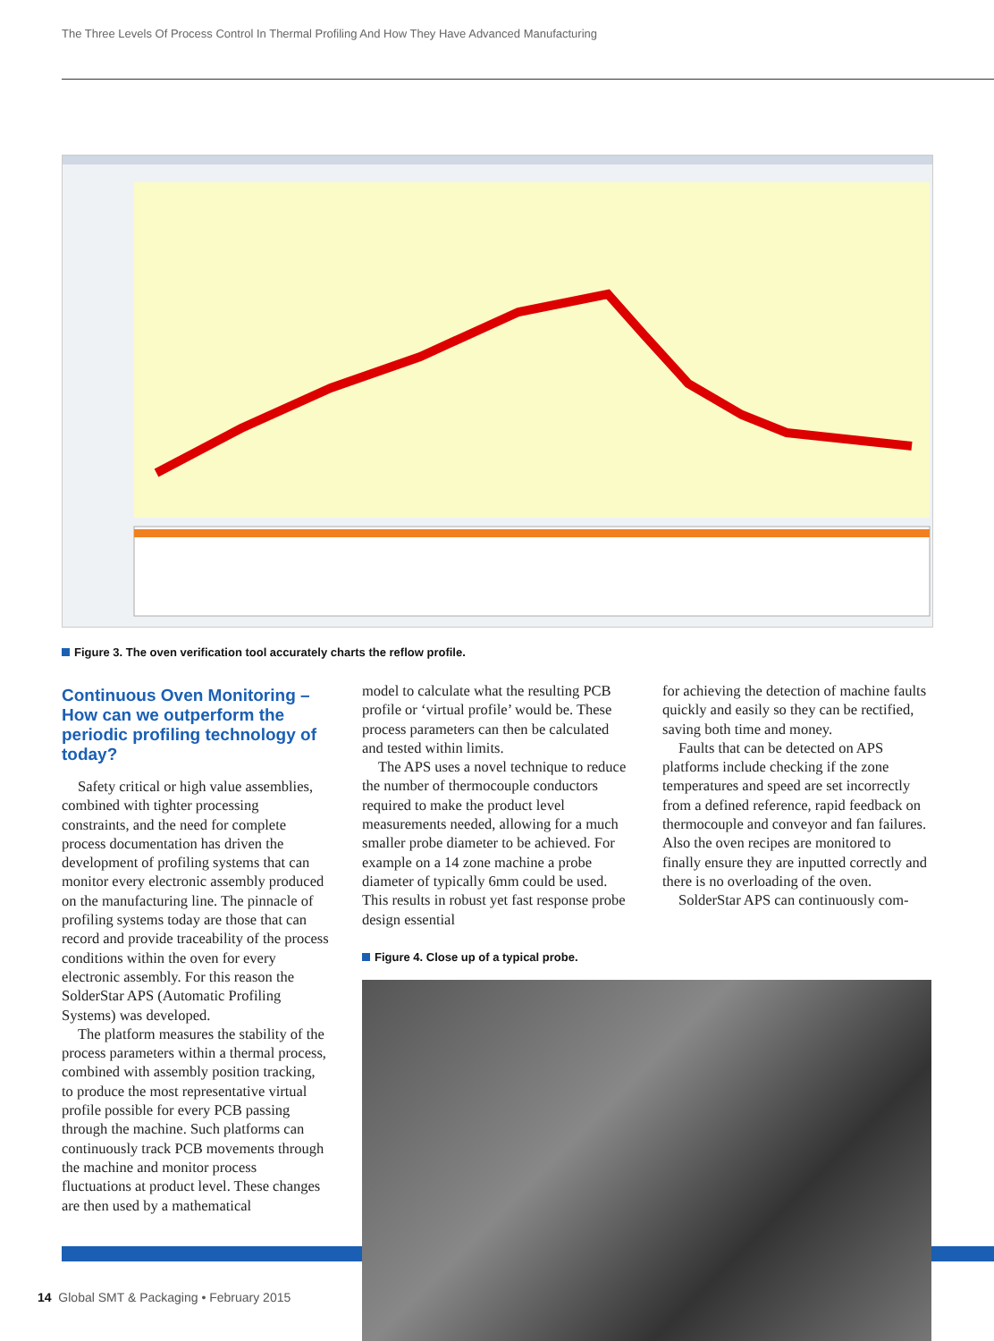The Three Levels Of Process Control In Thermal Profiling And How They Have Advanced Manufacturing
Figure 3. The oven verification tool accurately charts the reflow profile.
Continuous Oven Monitoring – How can we outperform the periodic profiling technology of today?
Safety critical or high value assemblies, combined with tighter processing constraints, and the need for complete process documentation has driven the development of profiling systems that can monitor every electronic assembly produced on the manufacturing line. The pinnacle of profiling systems today are those that can record and provide traceability of the process conditions within the oven for every electronic assembly. For this reason the SolderStar APS (Automatic Profiling Systems) was developed.
The platform measures the stability of the process parameters within a thermal process, combined with assembly position tracking, to produce the most representative virtual profile possible for every PCB passing through the machine. Such platforms can continuously track PCB movements through the machine and monitor process fluctuations at product level. These changes are then used by a mathematical
model to calculate what the resulting PCB profile or ‘virtual profile’ would be. These process parameters can then be calculated and tested within limits.
The APS uses a novel technique to reduce the number of thermocouple conductors required to make the product level measurements needed, allowing for a much smaller probe diameter to be achieved. For example on a 14 zone machine a probe diameter of typically 6mm could be used. This results in robust yet fast response probe design essential
Figure 4. Close up of a typical probe.
for achieving the detection of machine faults quickly and easily so they can be rectified, saving both time and money.
Faults that can be detected on APS platforms include checking if the zone temperatures and speed are set incorrectly from a defined reference, rapid feedback on thermocouple and conveyor and fan failures. Also the oven recipes are monitored to finally ensure they are inputted correctly and there is no overloading of the oven.
SolderStar APS can continuously com-
14 Global SMT & Packaging • February 2015